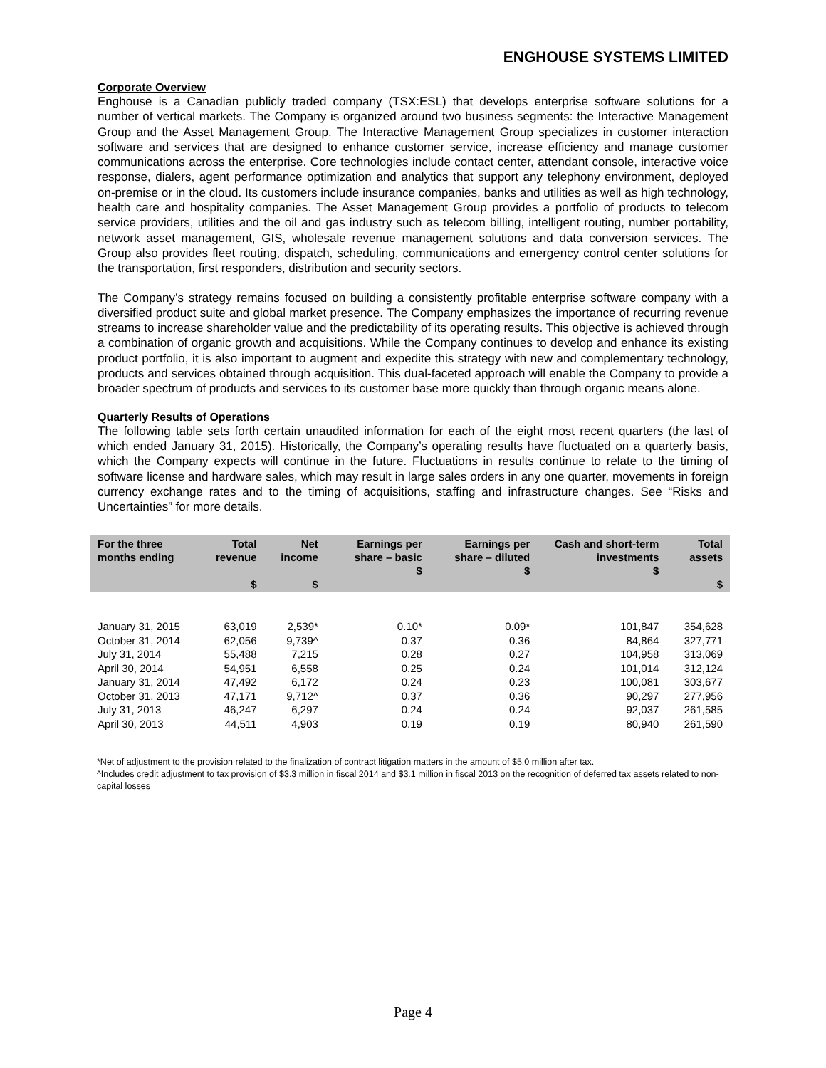ENGHOUSE SYSTEMS LIMITED
Corporate Overview
Enghouse is a Canadian publicly traded company (TSX:ESL) that develops enterprise software solutions for a number of vertical markets. The Company is organized around two business segments: the Interactive Management Group and the Asset Management Group. The Interactive Management Group specializes in customer interaction software and services that are designed to enhance customer service, increase efficiency and manage customer communications across the enterprise. Core technologies include contact center, attendant console, interactive voice response, dialers, agent performance optimization and analytics that support any telephony environment, deployed on-premise or in the cloud. Its customers include insurance companies, banks and utilities as well as high technology, health care and hospitality companies. The Asset Management Group provides a portfolio of products to telecom service providers, utilities and the oil and gas industry such as telecom billing, intelligent routing, number portability, network asset management, GIS, wholesale revenue management solutions and data conversion services. The Group also provides fleet routing, dispatch, scheduling, communications and emergency control center solutions for the transportation, first responders, distribution and security sectors.
The Company’s strategy remains focused on building a consistently profitable enterprise software company with a diversified product suite and global market presence. The Company emphasizes the importance of recurring revenue streams to increase shareholder value and the predictability of its operating results. This objective is achieved through a combination of organic growth and acquisitions. While the Company continues to develop and enhance its existing product portfolio, it is also important to augment and expedite this strategy with new and complementary technology, products and services obtained through acquisition. This dual-faceted approach will enable the Company to provide a broader spectrum of products and services to its customer base more quickly than through organic means alone.
Quarterly Results of Operations
The following table sets forth certain unaudited information for each of the eight most recent quarters (the last of which ended January 31, 2015). Historically, the Company’s operating results have fluctuated on a quarterly basis, which the Company expects will continue in the future. Fluctuations in results continue to relate to the timing of software license and hardware sales, which may result in large sales orders in any one quarter, movements in foreign currency exchange rates and to the timing of acquisitions, staffing and infrastructure changes. See “Risks and Uncertainties” for more details.
| For the three months ending | Total revenue $ | Net income $ | Earnings per share – basic $ | Earnings per share – diluted $ | Cash and short-term investments $ | Total assets $ |
| --- | --- | --- | --- | --- | --- | --- |
| January 31, 2015 | 63,019 | 2,539* | 0.10* | 0.09* | 101,847 | 354,628 |
| October 31, 2014 | 62,056 | 9,739^ | 0.37 | 0.36 | 84,864 | 327,771 |
| July 31, 2014 | 55,488 | 7,215 | 0.28 | 0.27 | 104,958 | 313,069 |
| April 30, 2014 | 54,951 | 6,558 | 0.25 | 0.24 | 101,014 | 312,124 |
| January 31, 2014 | 47,492 | 6,172 | 0.24 | 0.23 | 100,081 | 303,677 |
| October 31, 2013 | 47,171 | 9,712^ | 0.37 | 0.36 | 90,297 | 277,956 |
| July 31, 2013 | 46,247 | 6,297 | 0.24 | 0.24 | 92,037 | 261,585 |
| April 30, 2013 | 44,511 | 4,903 | 0.19 | 0.19 | 80,940 | 261,590 |
*Net of adjustment to the provision related to the finalization of contract litigation matters in the amount of $5.0 million after tax.
^Includes credit adjustment to tax provision of $3.3 million in fiscal 2014 and $3.1 million in fiscal 2013 on the recognition of deferred tax assets related to non-capital losses
Page 4